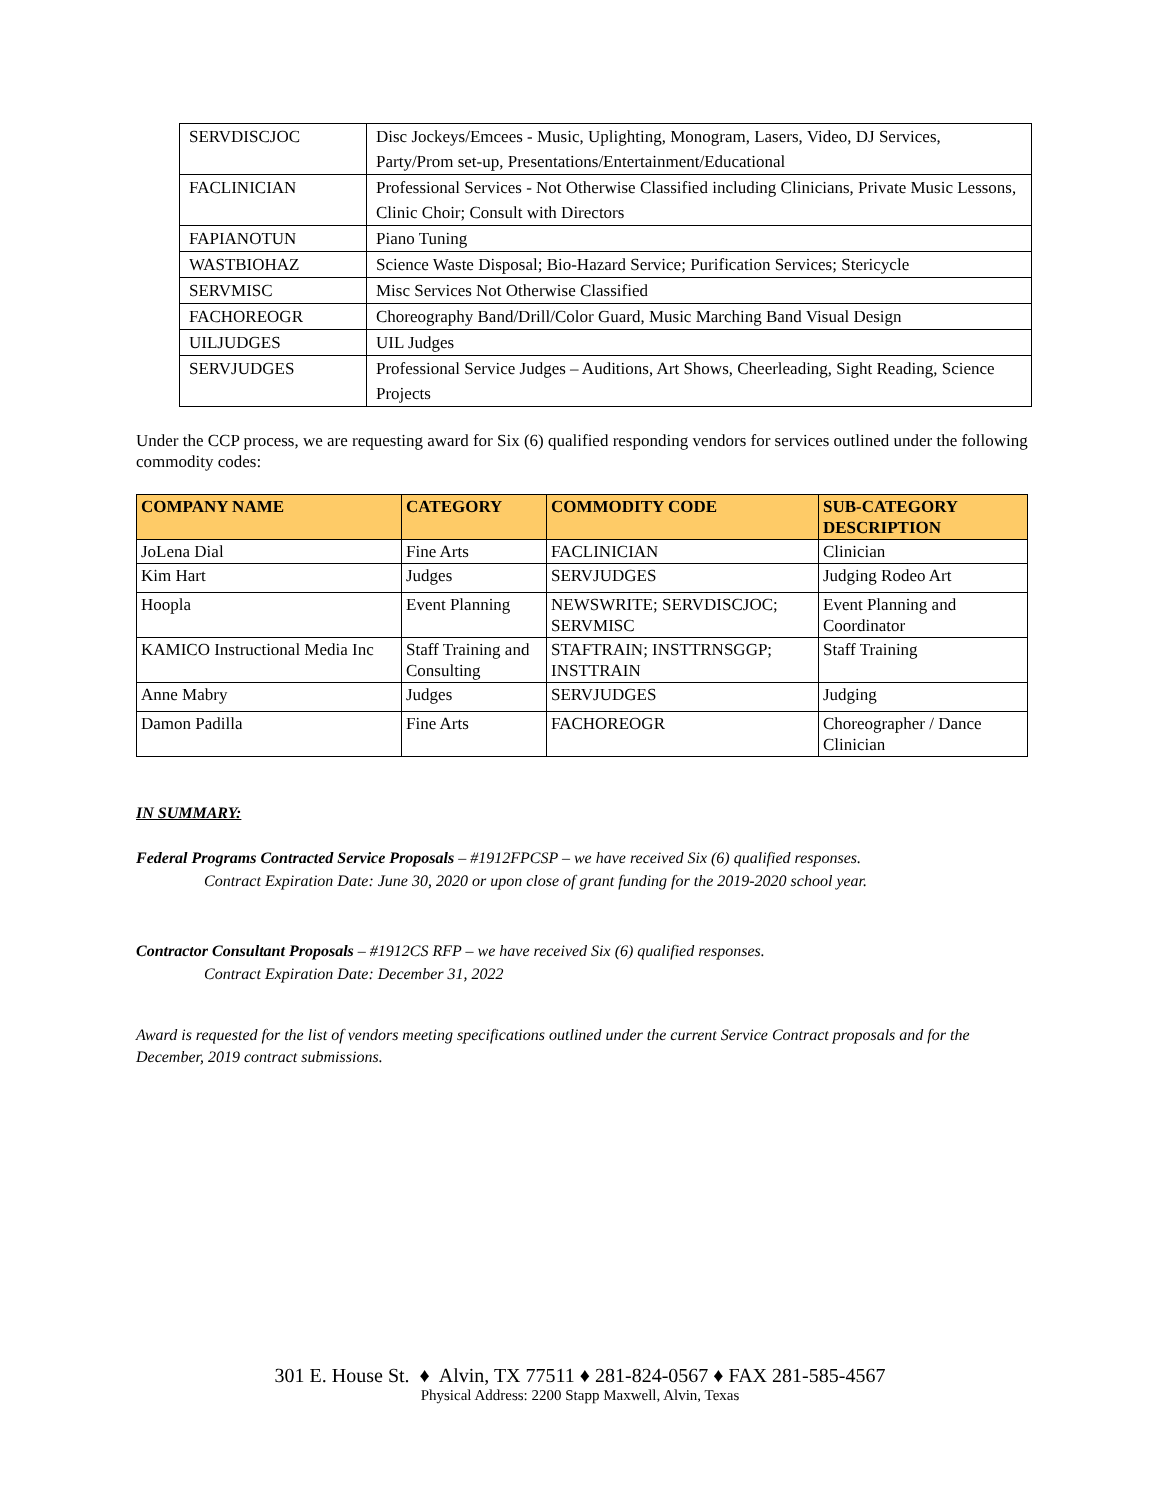| SERVDISCJOC | Disc Jockeys/Emcees - Music, Uplighting, Monogram, Lasers, Video, DJ Services, Party/Prom set-up, Presentations/Entertainment/Educational |
| FACLINICIAN | Professional Services - Not Otherwise Classified including Clinicians, Private Music Lessons, Clinic Choir; Consult with Directors |
| FAPIANOTUN | Piano Tuning |
| WASTBIOHAZ | Science Waste Disposal; Bio-Hazard Service; Purification Services; Stericycle |
| SERVMISC | Misc Services Not Otherwise Classified |
| FACHOREOGR | Choreography Band/Drill/Color Guard, Music Marching Band Visual Design |
| UILJUDGES | UIL Judges |
| SERVJUDGES | Professional Service Judges – Auditions, Art Shows, Cheerleading, Sight Reading, Science Projects |
Under the CCP process, we are requesting award for Six (6) qualified responding vendors for services outlined under the following commodity codes:
| COMPANY NAME | CATEGORY | COMMODITY CODE | SUB-CATEGORY DESCRIPTION |
| --- | --- | --- | --- |
| JoLena Dial | Fine Arts | FACLINICIAN | Clinician |
| Kim Hart | Judges | SERVJUDGES | Judging Rodeo Art |
| Hoopla | Event Planning | NEWSWRITE; SERVDISCJOC; SERVMISC | Event Planning and Coordinator |
| KAMICO Instructional Media Inc | Staff Training and Consulting | STAFTRAIN; INSTTRNSGGP; INSTTRAIN | Staff Training |
| Anne Mabry | Judges | SERVJUDGES | Judging |
| Damon Padilla | Fine Arts | FACHOREOGR | Choreographer / Dance Clinician |
IN SUMMARY:
Federal Programs Contracted Service Proposals – #1912FPCSP – we have received Six (6) qualified responses.
Contract Expiration Date: June 30, 2020 or upon close of grant funding for the 2019-2020 school year.
Contractor Consultant Proposals – #1912CS RFP – we have received Six (6) qualified responses.
Contract Expiration Date: December 31, 2022
Award is requested for the list of vendors meeting specifications outlined under the current Service Contract proposals and for the December, 2019 contract submissions.
301 E. House St. ♦ Alvin, TX 77511 ♦ 281-824-0567 ♦ FAX 281-585-4567
Physical Address: 2200 Stapp Maxwell, Alvin, Texas